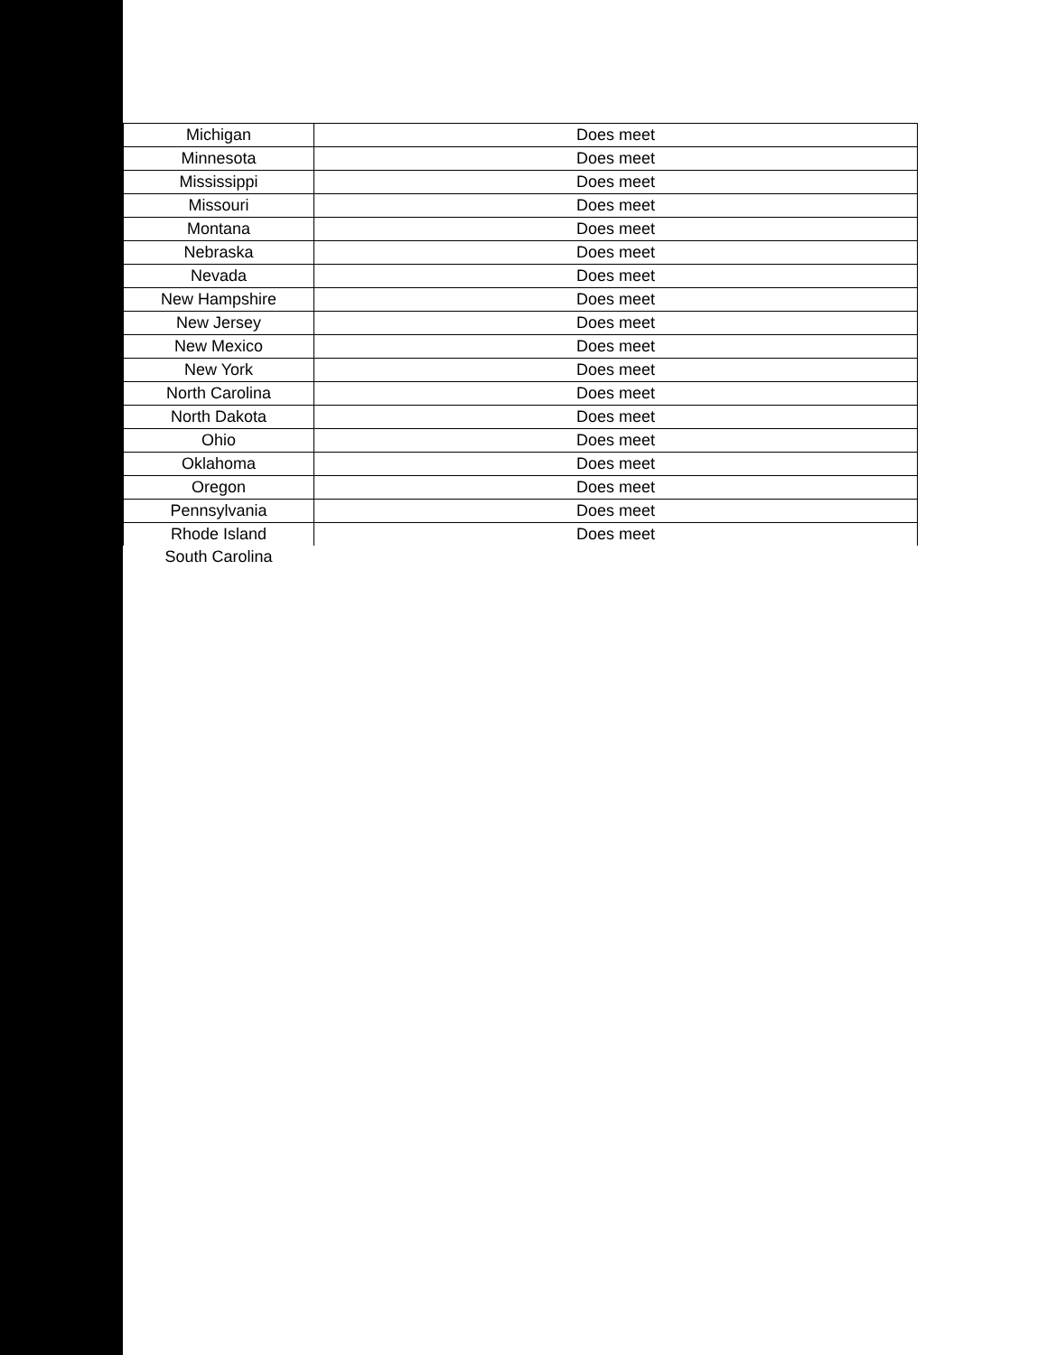| Michigan | Does meet |
| Minnesota | Does meet |
| Mississippi | Does meet |
| Missouri | Does meet |
| Montana | Does meet |
| Nebraska | Does meet |
| Nevada | Does meet |
| New Hampshire | Does meet |
| New Jersey | Does meet |
| New Mexico | Does meet |
| New York | Does meet |
| North Carolina | Does meet |
| North Dakota | Does meet |
| Ohio | Does meet |
| Oklahoma | Does meet |
| Oregon | Does meet |
| Pennsylvania | Does meet |
| Rhode Island | Does meet |
| South Carolina | |